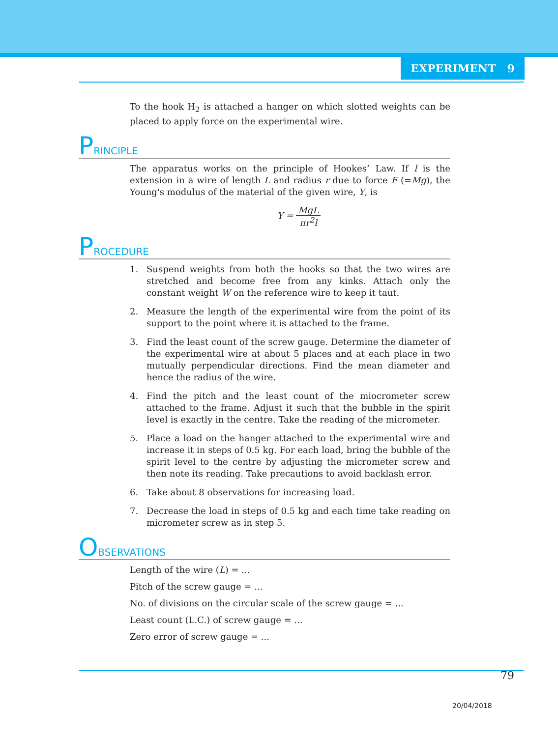EXPERIMENT 9
To the hook H<sub>2</sub> is attached a hanger on which slotted weights can be placed to apply force on the experimental wire.
PRINCIPLE
The apparatus works on the principle of Hookes’ Law. If l is the extension in a wire of length L and radius r due to force F (=Mg), the Young's modulus of the material of the given wire, Y, is
Y = MgL πr<sup>2</sup>l
PROCEDURE
1. Suspend weights from both the hooks so that the two wires are stretched and become free from any kinks. Attach only the constant weight W on the reference wire to keep it taut.
2. Measure the length of the experimental wire from the point of its support to the point where it is attached to the frame.
3. Find the least count of the screw gauge. Determine the diameter of the experimental wire at about 5 places and at each place in two mutually perpendicular directions. Find the mean diameter and hence the radius of the wire.
4. Find the pitch and the least count of the miocrometer screw attached to the frame. Adjust it such that the bubble in the spirit level is exactly in the centre. Take the reading of the micrometer.
5. Place a load on the hanger attached to the experimental wire and increase it in steps of 0.5 kg. For each load, bring the bubble of the spirit level to the centre by adjusting the micrometer screw and then note its reading. Take precautions to avoid backlash error.
6. Take about 8 observations for increasing load.
7. Decrease the load in steps of 0.5 kg and each time take reading on micrometer screw as in step 5.
OBSERVATIONS
Length of the wire (L) = ...
Pitch of the screw gauge = ...
No. of divisions on the circular scale of the screw gauge = ...
Least count (L.C.) of screw gauge = ...
Zero error of screw gauge = ...
79
20/04/2018